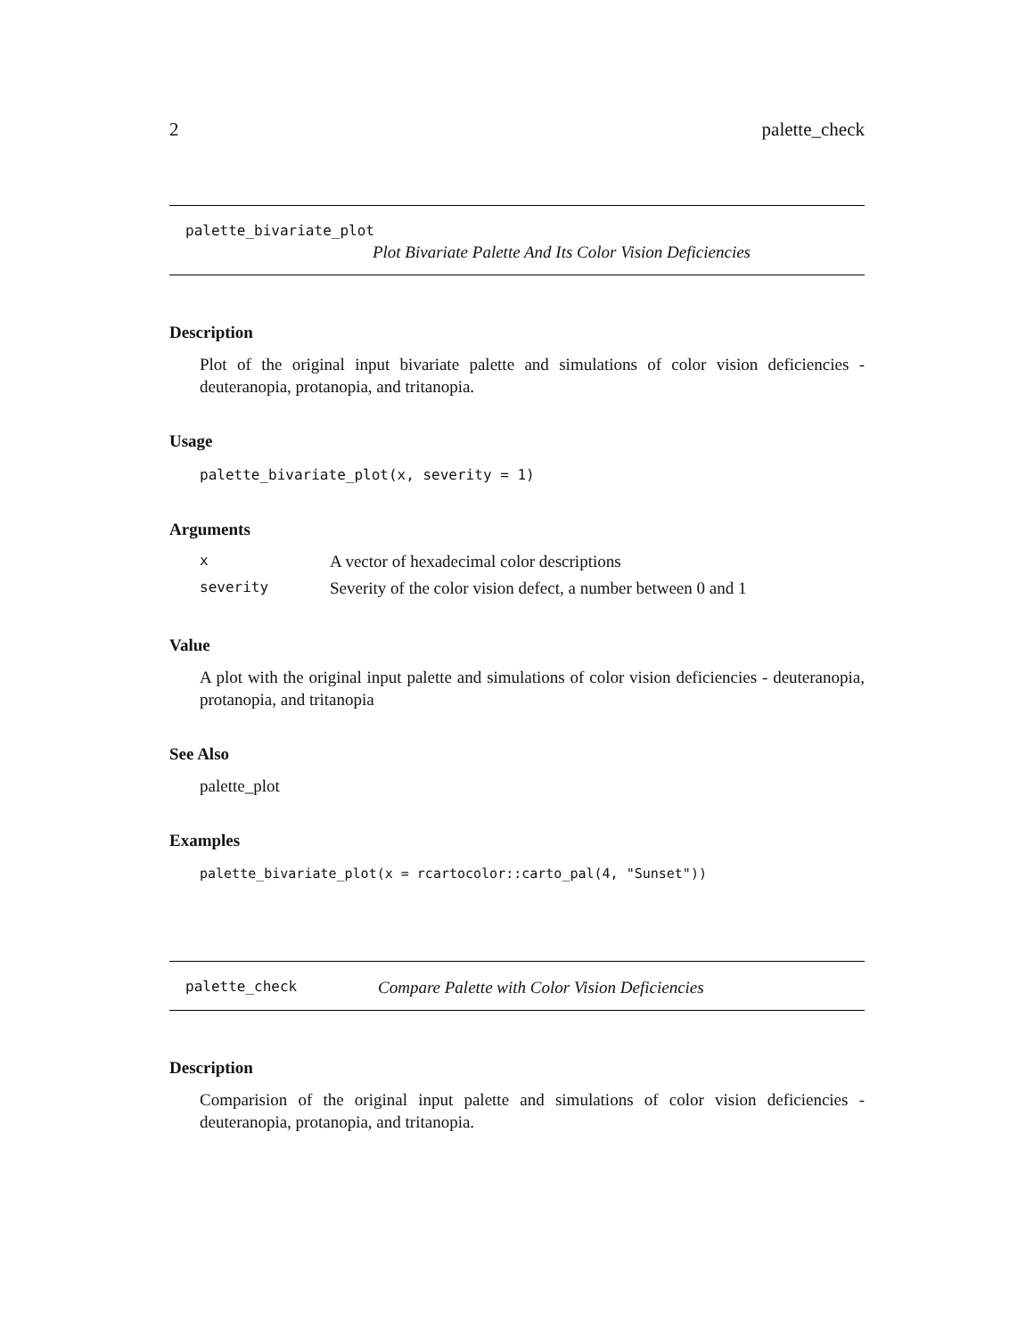2 palette_check
palette_bivariate_plot
Plot Bivariate Palette And Its Color Vision Deficiencies
Description
Plot of the original input bivariate palette and simulations of color vision deficiencies - deuteranopia, protanopia, and tritanopia.
Usage
palette_bivariate_plot(x, severity = 1)
Arguments
| x | A vector of hexadecimal color descriptions |
| severity | Severity of the color vision defect, a number between 0 and 1 |
Value
A plot with the original input palette and simulations of color vision deficiencies - deuteranopia, protanopia, and tritanopia
See Also
palette_plot
Examples
palette_bivariate_plot(x = rcartocolor::carto_pal(4, "Sunset"))
palette_check Compare Palette with Color Vision Deficiencies
Description
Comparision of the original input palette and simulations of color vision deficiencies - deuteranopia, protanopia, and tritanopia.